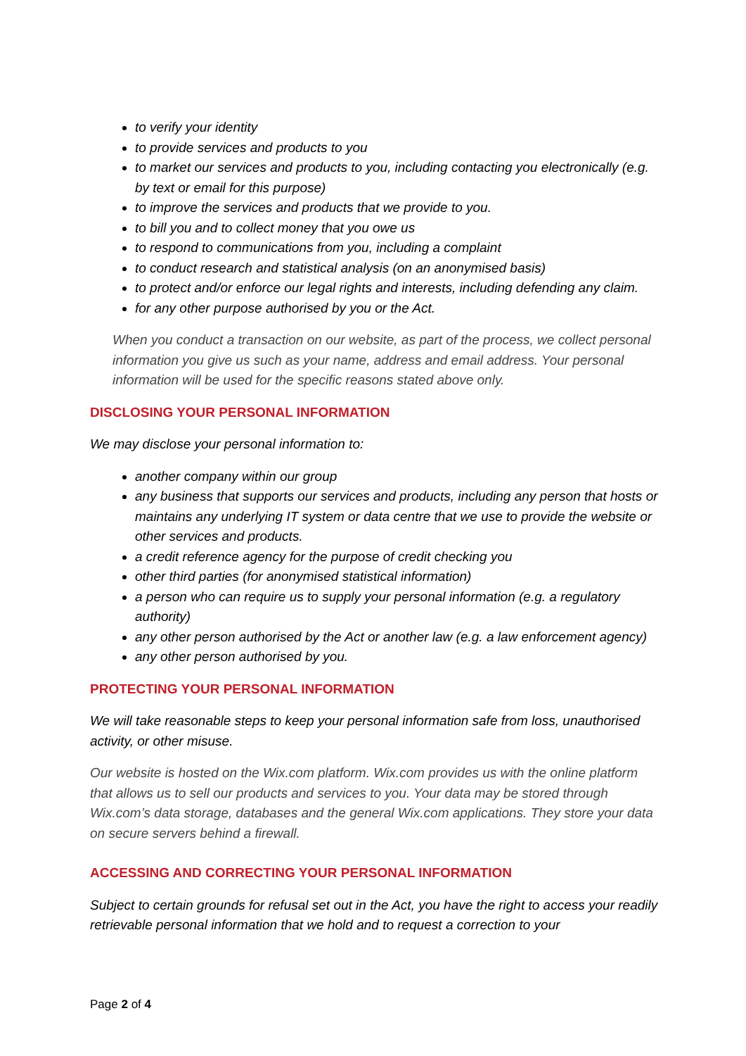to verify your identity
to provide services and products to you
to market our services and products to you, including contacting you electronically (e.g. by text or email for this purpose)
to improve the services and products that we provide to you.
to bill you and to collect money that you owe us
to respond to communications from you, including a complaint
to conduct research and statistical analysis (on an anonymised basis)
to protect and/or enforce our legal rights and interests, including defending any claim.
for any other purpose authorised by you or the Act.
When you conduct a transaction on our website, as part of the process, we collect personal information you give us such as your name, address and email address. Your personal information will be used for the specific reasons stated above only.
DISCLOSING YOUR PERSONAL INFORMATION
We may disclose your personal information to:
another company within our group
any business that supports our services and products, including any person that hosts or maintains any underlying IT system or data centre that we use to provide the website or other services and products.
a credit reference agency for the purpose of credit checking you
other third parties (for anonymised statistical information)
a person who can require us to supply your personal information (e.g. a regulatory authority)
any other person authorised by the Act or another law (e.g. a law enforcement agency)
any other person authorised by you.
PROTECTING YOUR PERSONAL INFORMATION
We will take reasonable steps to keep your personal information safe from loss, unauthorised activity, or other misuse.
Our website is hosted on the Wix.com platform. Wix.com provides us with the online platform that allows us to sell our products and services to you. Your data may be stored through Wix.com’s data storage, databases and the general Wix.com applications. They store your data on secure servers behind a firewall.
ACCESSING AND CORRECTING YOUR PERSONAL INFORMATION
Subject to certain grounds for refusal set out in the Act, you have the right to access your readily retrievable personal information that we hold and to request a correction to your
Page 2 of 4